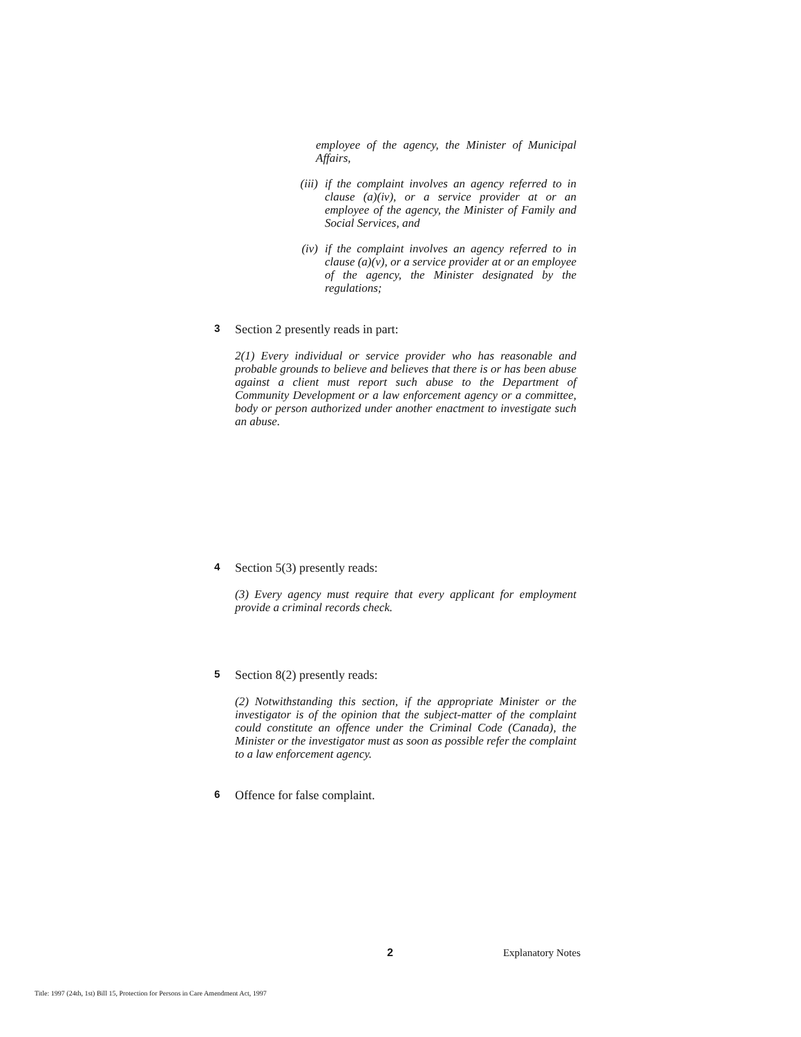employee of the agency, the Minister of Municipal Affairs,
(iii)
if the complaint involves an agency referred to in clause (a)(iv), or a service provider at or an employee of the agency, the Minister of Family and Social Services, and
(iv) if the complaint involves an agency referred to in clause (a)(v), or a service provider at or an employee of the agency, the Minister designated by the regulations;
3
Section 2 presently reads in part:
2(1) Every individual or service provider who has reasonable and probable grounds to believe and believes that there is or has been abuse against a client must report such abuse to the Department of Community Development or a law enforcement agency or a committee, body or person authorized under another enactment to investigate such an abuse.
4
Section 5(3) presently reads:
(3) Every agency must require that every applicant for employment provide a criminal records check.
5
Section 8(2) presently reads:
(2) Notwithstanding this section, if the appropriate Minister or the investigator is of the opinion that the subject-matter of the complaint could constitute an offence under the Criminal Code (Canada), the Minister or the investigator must as soon as possible refer the complaint to a law enforcement agency.
6
Offence for false complaint.
2 Explanatory Notes
Title: 1997 (24th, 1st) Bill 15, Protection for Persons in Care Amendment Act, 1997